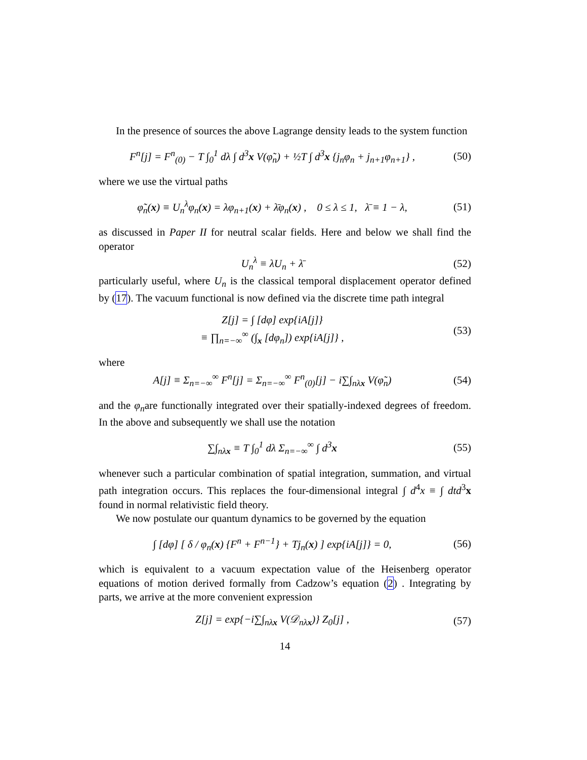In the presence of sources the above Lagrange density leads to the system function
F<sup>n</sup>[j] = F<sup>n</sup><sub>(0)</sub> − T ∫<sub>0</sub><sup>1</sup> dλ ∫ d<sup>3</sup>x V(φ̃<sub>n</sub>) + ½T ∫ d<sup>3</sup>x {j<sub>n</sub>φ<sub>n</sub> + j<sub>n+1</sub>φ<sub>n+1</sub>} ,
(50)
where we use the virtual paths
φ̃<sub>n</sub>(x) ≡ U<sub>n</sub><sup>λ</sup>φ<sub>n</sub>(x) = λφ<sub>n+1</sub>(x) + λ̄φ<sub>n</sub>(x) , 0 ≤ λ ≤ 1, λ̄ ≡ 1 − λ,
(51)
as discussed in Paper II for neutral scalar fields. Here and below we shall find the operator
U<sub>n</sub><sup>λ</sup> ≡ λU<sub>n</sub> + λ̄
(52)
particularly useful, where U<sub>n</sub> is the classical temporal displacement operator defined by (17). The vacuum functional is now defined via the discrete time path integral
Z[j] = ∫ [dφ] exp{iA[j]}
≡ ∏<sub>n=−∞</sub><sup>∞</sup> (∫<sub>x</sub> [dφ<sub>n</sub>]) exp{iA[j]} ,
(53)
where
A[j] ≡ Σ<sub>n=−∞</sub><sup>∞</sup> F<sup>n</sup>[j] = Σ<sub>n=−∞</sub><sup>∞</sup> F<sup>n</sup><sub>(0)</sub>[j] − i∑∫<sub>nλx</sub> V(φ̃<sub>n</sub>)
(54)
and the φ<sub>n</sub>are functionally integrated over their spatially-indexed degrees of freedom. In the above and subsequently we shall use the notation
∑∫<sub>nλx</sub> ≡ T ∫<sub>0</sub><sup>1</sup> dλ Σ<sub>n=−∞</sub><sup>∞</sup> ∫ d<sup>3</sup>x
(55)
whenever such a particular combination of spatial integration, summation, and virtual path integration occurs. This replaces the four-dimensional integral ∫ d<sup>4</sup>x ≡ ∫ dtd<sup>3</sup>x found in normal relativistic field theory.
We now postulate our quantum dynamics to be governed by the equation
∫ [dφ] [ δ / φ<sub>n</sub>(x) {F<sup>n</sup> + F<sup>n−1</sup>} + Tj<sub>n</sub>(x) ] exp{iA[j]} = 0,
(56)
which is equivalent to a vacuum expectation value of the Heisenberg operator equations of motion derived formally from Cadzow’s equation (2) . Integrating by parts, we arrive at the more convenient expression
Z[j] = exp{−i∑∫<sub>nλx</sub> V(𝒟<sub>nλx</sub>)} Z<sub>0</sub>[j] ,
(57)
14